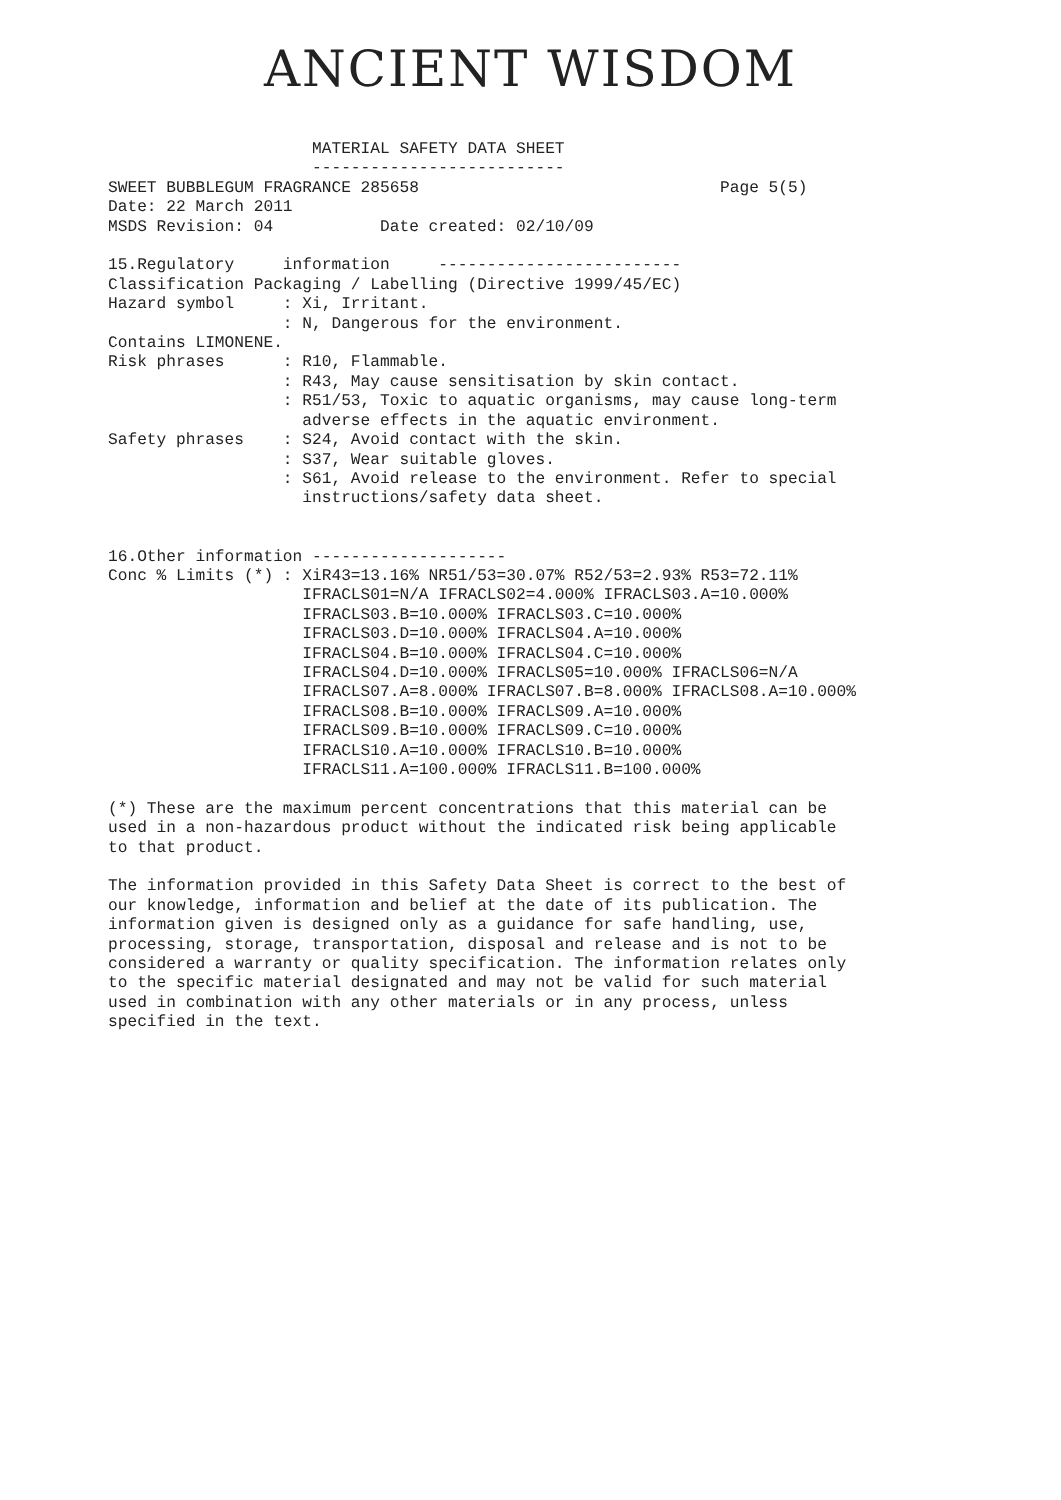ANCIENT WISDOM
                     MATERIAL SAFETY DATA SHEET
                     --------------------------
SWEET BUBBLEGUM FRAGRANCE 285658                               Page 5(5)
Date: 22 March 2011
MSDS Revision: 04           Date created: 02/10/09

15.Regulatory     information     -------------------------
Classification Packaging / Labelling (Directive 1999/45/EC)
Hazard symbol     : Xi, Irritant.
                  : N, Dangerous for the environment.
Contains LIMONENE.
Risk phrases      : R10, Flammable.
                  : R43, May cause sensitisation by skin contact.
                  : R51/53, Toxic to aquatic organisms, may cause long-term
                    adverse effects in the aquatic environment.
Safety phrases    : S24, Avoid contact with the skin.
                  : S37, Wear suitable gloves.
                  : S61, Avoid release to the environment. Refer to special
                    instructions/safety data sheet.


16.Other information --------------------
Conc % Limits (*) : XiR43=13.16% NR51/53=30.07% R52/53=2.93% R53=72.11%
                    IFRACLS01=N/A IFRACLS02=4.000% IFRACLS03.A=10.000%
                    IFRACLS03.B=10.000% IFRACLS03.C=10.000%
                    IFRACLS03.D=10.000% IFRACLS04.A=10.000%
                    IFRACLS04.B=10.000% IFRACLS04.C=10.000%
                    IFRACLS04.D=10.000% IFRACLS05=10.000% IFRACLS06=N/A
                    IFRACLS07.A=8.000% IFRACLS07.B=8.000% IFRACLS08.A=10.000%
                    IFRACLS08.B=10.000% IFRACLS09.A=10.000%
                    IFRACLS09.B=10.000% IFRACLS09.C=10.000%
                    IFRACLS10.A=10.000% IFRACLS10.B=10.000%
                    IFRACLS11.A=100.000% IFRACLS11.B=100.000%

(*) These are the maximum percent concentrations that this material can be
used in a non-hazardous product without the indicated risk being applicable
to that product.

The information provided in this Safety Data Sheet is correct to the best of
our knowledge, information and belief at the date of its publication. The
information given is designed only as a guidance for safe handling, use,
processing, storage, transportation, disposal and release and is not to be
considered a warranty or quality specification. The information relates only
to the specific material designated and may not be valid for such material
used in combination with any other materials or in any process, unless
specified in the text.